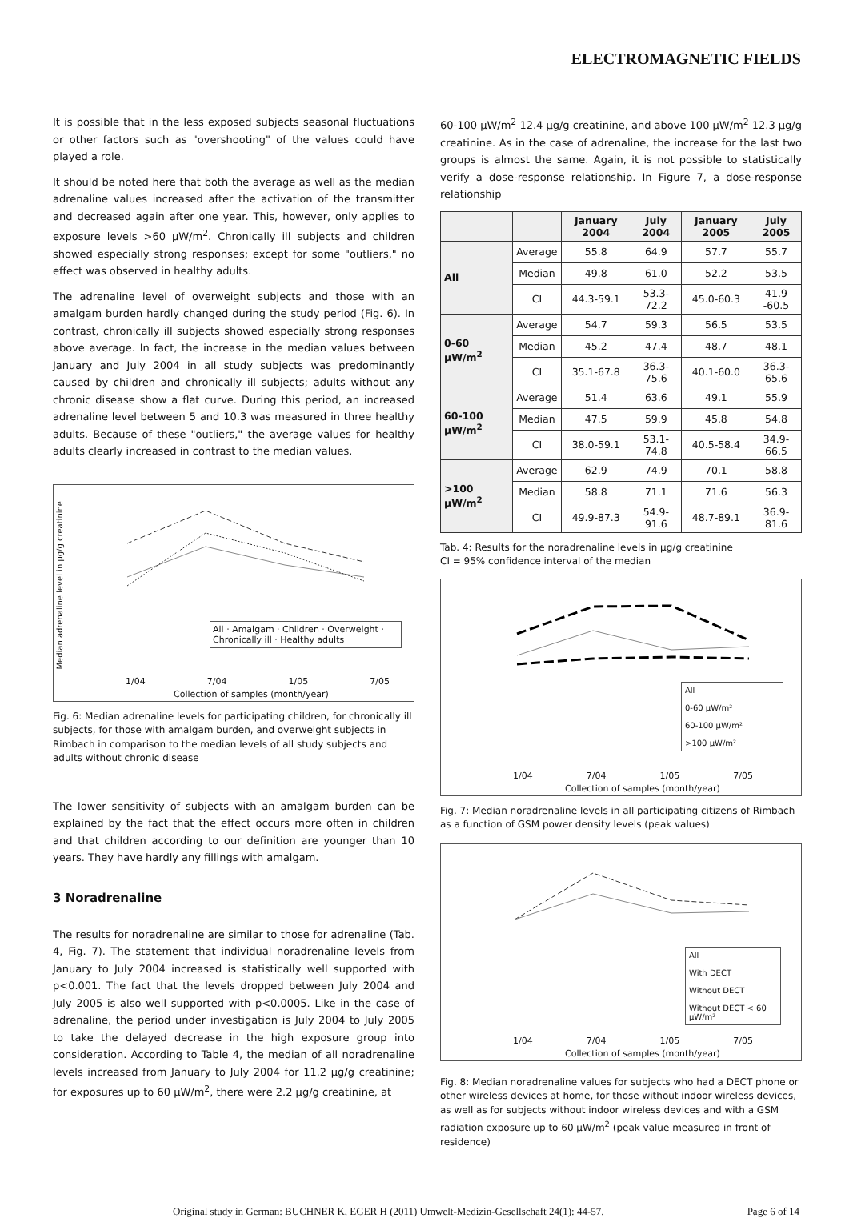ELECTROMAGNETIC FIELDS
It is possible that in the less exposed subjects seasonal fluctuations or other factors such as "overshooting" of the values could have played a role.
It should be noted here that both the average as well as the median adrenaline values increased after the activation of the transmitter and decreased again after one year. This, however, only applies to exposure levels >60 µW/m<sup>2</sup>. Chronically ill subjects and children showed especially strong responses; except for some "outliers," no effect was observed in healthy adults.
The adrenaline level of overweight subjects and those with an amalgam burden hardly changed during the study period (Fig. 6). In contrast, chronically ill subjects showed especially strong responses above average. In fact, the increase in the median values between January and July 2004 in all study subjects was predominantly caused by children and chronically ill subjects; adults without any chronic disease show a flat curve. During this period, an increased adrenaline level between 5 and 10.3 was measured in three healthy adults. Because of these "outliers," the average values for healthy adults clearly increased in contrast to the median values.
Collection of samples (month/year)
All · Amalgam · Children · Overweight · Chronically ill · Healthy adults
Median adrenaline level in µg/g creatinine
1/04 7/04 1/05 7/05
Fig. 6: Median adrenaline levels for participating children, for chronically ill subjects, for those with amalgam burden, and overweight subjects in Rimbach in comparison to the median levels of all study subjects and adults without chronic disease
The lower sensitivity of subjects with an amalgam burden can be explained by the fact that the effect occurs more often in children and that children according to our definition are younger than 10 years. They have hardly any fillings with amalgam.
3 Noradrenaline
The results for noradrenaline are similar to those for adrenaline (Tab. 4, Fig. 7). The statement that individual noradrenaline levels from January to July 2004 increased is statistically well supported with p<0.001. The fact that the levels dropped between July 2004 and July 2005 is also well supported with p<0.0005. Like in the case of adrenaline, the period under investigation is July 2004 to July 2005 to take the delayed decrease in the high exposure group into consideration. According to Table 4, the median of all noradrenaline levels increased from January to July 2004 for 11.2 µg/g creatinine; for exposures up to 60 µW/m<sup>2</sup>, there were 2.2 µg/g creatinine, at
60-100 µW/m<sup>2</sup> 12.4 µg/g creatinine, and above 100 µW/m<sup>2</sup> 12.3 µg/g creatinine. As in the case of adrenaline, the increase for the last two groups is almost the same. Again, it is not possible to statistically verify a dose-response relationship. In Figure 7, a dose-response relationship
| | | January 2004 | July 2004 | January 2005 | July 2005 |
| --- | --- | --- | --- | --- | --- |
| All | Average | 55.8 | 64.9 | 57.7 | 55.7 |
| | Median | 49.8 | 61.0 | 52.2 | 53.5 |
| | CI | 44.3-59.1 | 53.3-72.2 | 45.0-60.3 | 41.9 -60.5 |
| 0-60 µW/m<sup>2</sup> | Average | 54.7 | 59.3 | 56.5 | 53.5 |
| | Median | 45.2 | 47.4 | 48.7 | 48.1 |
| | CI | 35.1-67.8 | 36.3-75.6 | 40.1-60.0 | 36.3-65.6 |
| 60-100 µW/m<sup>2</sup> | Average | 51.4 | 63.6 | 49.1 | 55.9 |
| | Median | 47.5 | 59.9 | 45.8 | 54.8 |
| | CI | 38.0-59.1 | 53.1-74.8 | 40.5-58.4 | 34.9-66.5 |
| >100 µW/m<sup>2</sup> | Average | 62.9 | 74.9 | 70.1 | 58.8 |
| | Median | 58.8 | 71.1 | 71.6 | 56.3 |
| | CI | 49.9-87.3 | 54.9-91.6 | 48.7-89.1 | 36.9-81.6 |
Tab. 4: Results for the noradrenaline levels in µg/g creatinine
CI = 95% confidence interval of the median
All
0-60 µW/m²
60-100 µW/m²
>100 µW/m²
1/04 7/04 1/05 7/05
Collection of samples (month/year)
Fig. 7: Median noradrenaline levels in all participating citizens of Rimbach as a function of GSM power density levels (peak values)
All
With DECT
Without DECT
Without DECT < 60 µW/m²
1/04 7/04 1/05 7/05
Collection of samples (month/year)
Fig. 8: Median noradrenaline values for subjects who had a DECT phone or other wireless devices at home, for those without indoor wireless devices, as well as for subjects without indoor wireless devices and with a GSM radiation exposure up to 60 µW/m<sup>2</sup> (peak value measured in front of residence)
Original study in German: BUCHNER K, EGER H (2011) Umwelt-Medizin-Gesellschaft 24(1): 44-57. Page 6 of 14